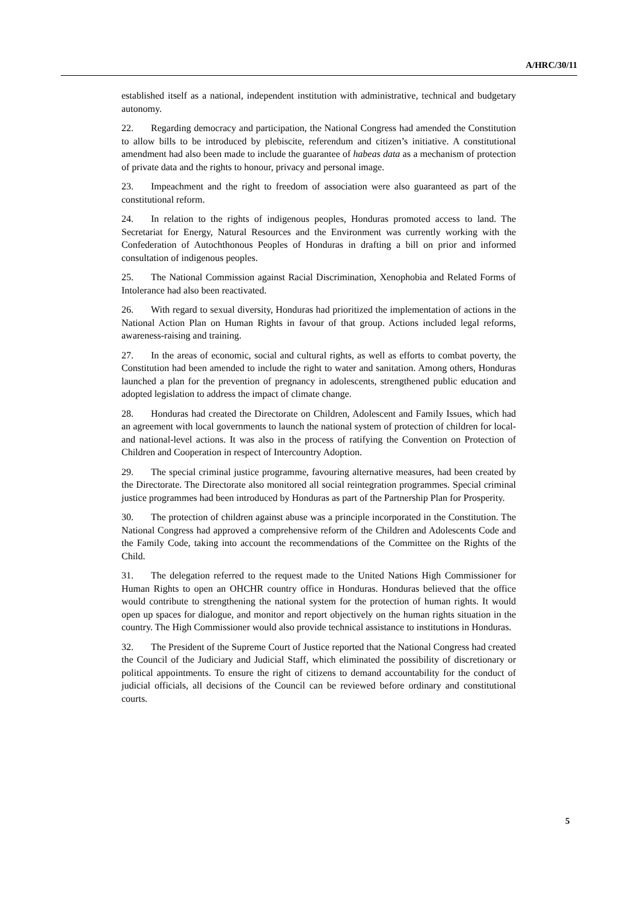A/HRC/30/11
established itself as a national, independent institution with administrative, technical and budgetary autonomy.
22. Regarding democracy and participation, the National Congress had amended the Constitution to allow bills to be introduced by plebiscite, referendum and citizen’s initiative. A constitutional amendment had also been made to include the guarantee of habeas data as a mechanism of protection of private data and the rights to honour, privacy and personal image.
23. Impeachment and the right to freedom of association were also guaranteed as part of the constitutional reform.
24. In relation to the rights of indigenous peoples, Honduras promoted access to land. The Secretariat for Energy, Natural Resources and the Environment was currently working with the Confederation of Autochthonous Peoples of Honduras in drafting a bill on prior and informed consultation of indigenous peoples.
25. The National Commission against Racial Discrimination, Xenophobia and Related Forms of Intolerance had also been reactivated.
26. With regard to sexual diversity, Honduras had prioritized the implementation of actions in the National Action Plan on Human Rights in favour of that group. Actions included legal reforms, awareness-raising and training.
27. In the areas of economic, social and cultural rights, as well as efforts to combat poverty, the Constitution had been amended to include the right to water and sanitation. Among others, Honduras launched a plan for the prevention of pregnancy in adolescents, strengthened public education and adopted legislation to address the impact of climate change.
28. Honduras had created the Directorate on Children, Adolescent and Family Issues, which had an agreement with local governments to launch the national system of protection of children for local- and national-level actions. It was also in the process of ratifying the Convention on Protection of Children and Cooperation in respect of Intercountry Adoption.
29. The special criminal justice programme, favouring alternative measures, had been created by the Directorate. The Directorate also monitored all social reintegration programmes. Special criminal justice programmes had been introduced by Honduras as part of the Partnership Plan for Prosperity.
30. The protection of children against abuse was a principle incorporated in the Constitution. The National Congress had approved a comprehensive reform of the Children and Adolescents Code and the Family Code, taking into account the recommendations of the Committee on the Rights of the Child.
31. The delegation referred to the request made to the United Nations High Commissioner for Human Rights to open an OHCHR country office in Honduras. Honduras believed that the office would contribute to strengthening the national system for the protection of human rights. It would open up spaces for dialogue, and monitor and report objectively on the human rights situation in the country. The High Commissioner would also provide technical assistance to institutions in Honduras.
32. The President of the Supreme Court of Justice reported that the National Congress had created the Council of the Judiciary and Judicial Staff, which eliminated the possibility of discretionary or political appointments. To ensure the right of citizens to demand accountability for the conduct of judicial officials, all decisions of the Council can be reviewed before ordinary and constitutional courts.
5